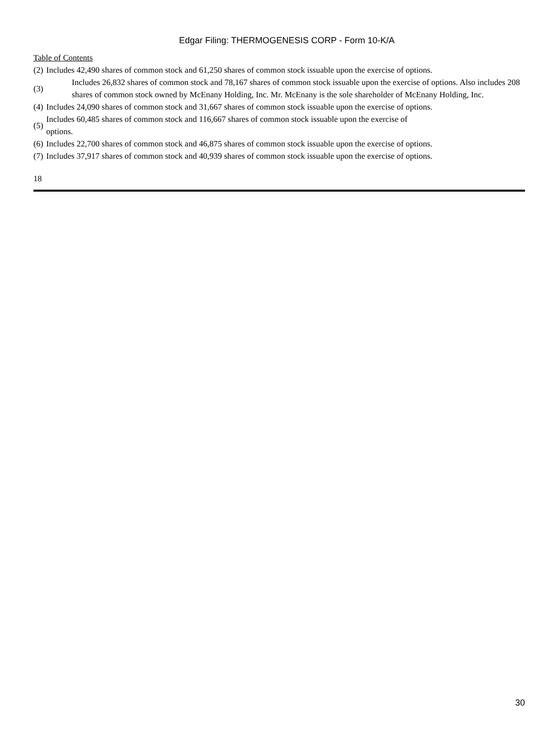Edgar Filing: THERMOGENESIS CORP - Form 10-K/A
Table of Contents
| (2) | Includes 42,490 shares of common stock and 61,250 shares of common stock issuable upon the exercise of options. |
| (3) | Includes 26,832 shares of common stock and 78,167 shares of common stock issuable upon the exercise of options. Also includes 208 shares of common stock owned by McEnany Holding, Inc. Mr. McEnany is the sole shareholder of McEnany Holding, Inc. |
| (4) | Includes 24,090 shares of common stock and 31,667 shares of common stock issuable upon the exercise of options. |
| (5) | Includes 60,485 shares of common stock and 116,667 shares of common stock issuable upon the exercise of options. |
| (6) | Includes 22,700 shares of common stock and 46,875 shares of common stock issuable upon the exercise of options. |
| (7) | Includes 37,917 shares of common stock and 40,939 shares of common stock issuable upon the exercise of options. |
18
30